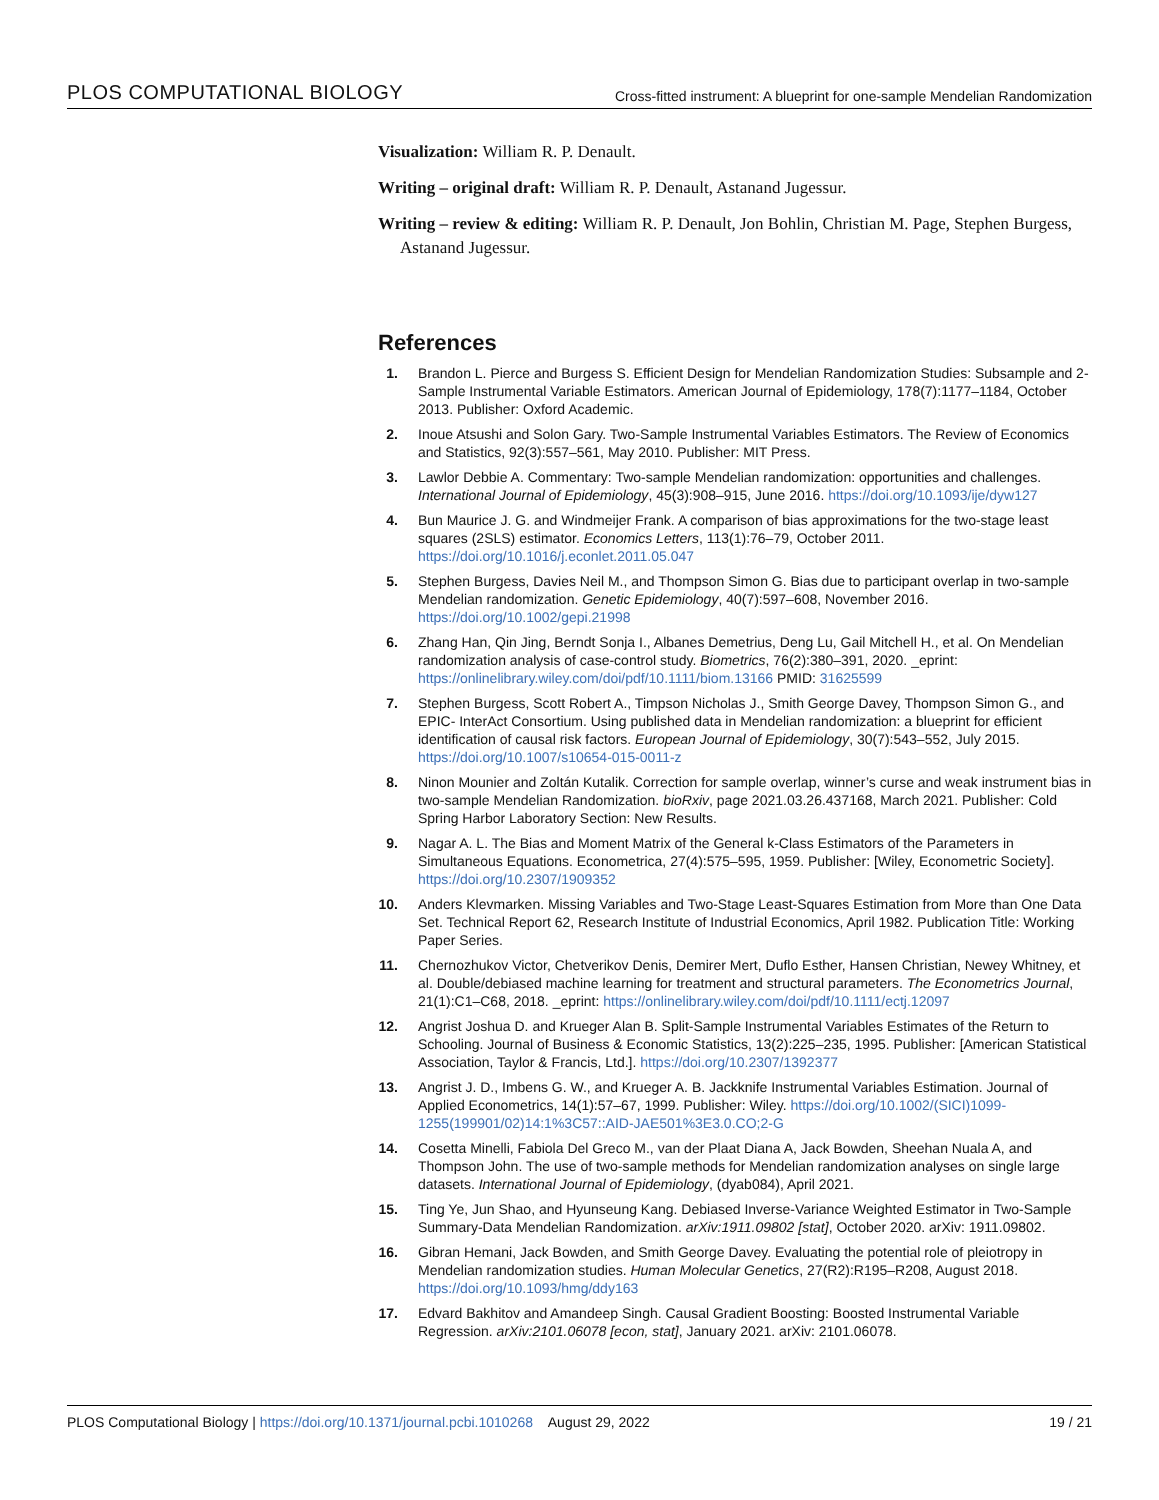PLOS COMPUTATIONAL BIOLOGY Cross-fitted instrument: A blueprint for one-sample Mendelian Randomization
Visualization: William R. P. Denault.
Writing – original draft: William R. P. Denault, Astanand Jugessur.
Writing – review & editing: William R. P. Denault, Jon Bohlin, Christian M. Page, Stephen Burgess, Astanand Jugessur.
References
1. Brandon L. Pierce and Burgess S. Efficient Design for Mendelian Randomization Studies: Subsample and 2-Sample Instrumental Variable Estimators. American Journal of Epidemiology, 178(7):1177–1184, October 2013. Publisher: Oxford Academic.
2. Inoue Atsushi and Solon Gary. Two-Sample Instrumental Variables Estimators. The Review of Economics and Statistics, 92(3):557–561, May 2010. Publisher: MIT Press.
3. Lawlor Debbie A. Commentary: Two-sample Mendelian randomization: opportunities and challenges. International Journal of Epidemiology, 45(3):908–915, June 2016. https://doi.org/10.1093/ije/dyw127
4. Bun Maurice J. G. and Windmeijer Frank. A comparison of bias approximations for the two-stage least squares (2SLS) estimator. Economics Letters, 113(1):76–79, October 2011. https://doi.org/10.1016/j.econlet.2011.05.047
5. Stephen Burgess, Davies Neil M., and Thompson Simon G. Bias due to participant overlap in two-sample Mendelian randomization. Genetic Epidemiology, 40(7):597–608, November 2016. https://doi.org/10.1002/gepi.21998
6. Zhang Han, Qin Jing, Berndt Sonja I., Albanes Demetrius, Deng Lu, Gail Mitchell H., et al. On Mendelian randomization analysis of case-control study. Biometrics, 76(2):380–391, 2020. _eprint: https://onlinelibrary.wiley.com/doi/pdf/10.1111/biom.13166 PMID: 31625599
7. Stephen Burgess, Scott Robert A., Timpson Nicholas J., Smith George Davey, Thompson Simon G., and EPIC- InterAct Consortium. Using published data in Mendelian randomization: a blueprint for efficient identification of causal risk factors. European Journal of Epidemiology, 30(7):543–552, July 2015. https://doi.org/10.1007/s10654-015-0011-z
8. Ninon Mounier and Zoltán Kutalik. Correction for sample overlap, winner’s curse and weak instrument bias in two-sample Mendelian Randomization. bioRxiv, page 2021.03.26.437168, March 2021. Publisher: Cold Spring Harbor Laboratory Section: New Results.
9. Nagar A. L. The Bias and Moment Matrix of the General k-Class Estimators of the Parameters in Simultaneous Equations. Econometrica, 27(4):575–595, 1959. Publisher: [Wiley, Econometric Society]. https://doi.org/10.2307/1909352
10. Anders Klevmarken. Missing Variables and Two-Stage Least-Squares Estimation from More than One Data Set. Technical Report 62, Research Institute of Industrial Economics, April 1982. Publication Title: Working Paper Series.
11. Chernozhukov Victor, Chetverikov Denis, Demirer Mert, Duflo Esther, Hansen Christian, Newey Whitney, et al. Double/debiased machine learning for treatment and structural parameters. The Econometrics Journal, 21(1):C1–C68, 2018. _eprint: https://onlinelibrary.wiley.com/doi/pdf/10.1111/ectj.12097
12. Angrist Joshua D. and Krueger Alan B. Split-Sample Instrumental Variables Estimates of the Return to Schooling. Journal of Business & Economic Statistics, 13(2):225–235, 1995. Publisher: [American Statistical Association, Taylor & Francis, Ltd.]. https://doi.org/10.2307/1392377
13. Angrist J. D., Imbens G. W., and Krueger A. B. Jackknife Instrumental Variables Estimation. Journal of Applied Econometrics, 14(1):57–67, 1999. Publisher: Wiley. https://doi.org/10.1002/(SICI)1099-1255(199901/02)14:1%3C57::AID-JAE501%3E3.0.CO;2-G
14. Cosetta Minelli, Fabiola Del Greco M., van der Plaat Diana A, Jack Bowden, Sheehan Nuala A, and Thompson John. The use of two-sample methods for Mendelian randomization analyses on single large datasets. International Journal of Epidemiology, (dyab084), April 2021.
15. Ting Ye, Jun Shao, and Hyunseung Kang. Debiased Inverse-Variance Weighted Estimator in Two-Sample Summary-Data Mendelian Randomization. arXiv:1911.09802 [stat], October 2020. arXiv: 1911.09802.
16. Gibran Hemani, Jack Bowden, and Smith George Davey. Evaluating the potential role of pleiotropy in Mendelian randomization studies. Human Molecular Genetics, 27(R2):R195–R208, August 2018. https://doi.org/10.1093/hmg/ddy163
17. Edvard Bakhitov and Amandeep Singh. Causal Gradient Boosting: Boosted Instrumental Variable Regression. arXiv:2101.06078 [econ, stat], January 2021. arXiv: 2101.06078.
PLOS Computational Biology | https://doi.org/10.1371/journal.pcbi.1010268 August 29, 2022 19 / 21